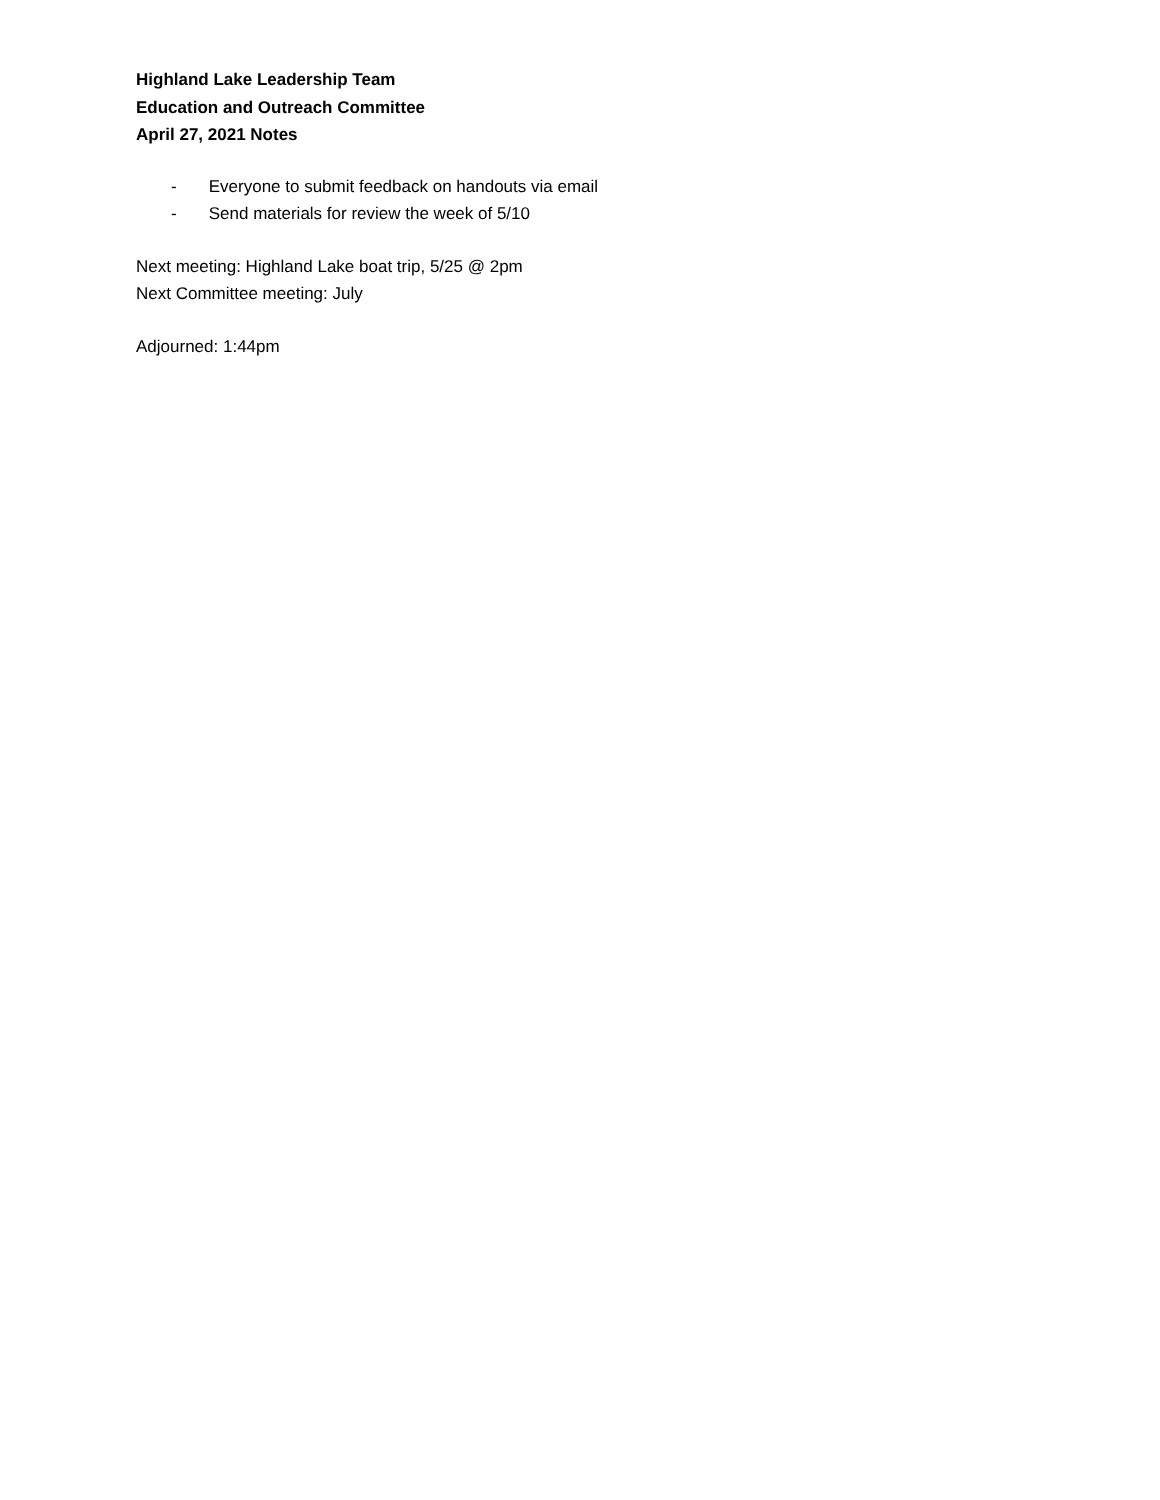Highland Lake Leadership Team
Education and Outreach Committee
April 27, 2021 Notes
- Everyone to submit feedback on handouts via email
- Send materials for review the week of 5/10
Next meeting: Highland Lake boat trip, 5/25 @ 2pm
Next Committee meeting: July
Adjourned: 1:44pm